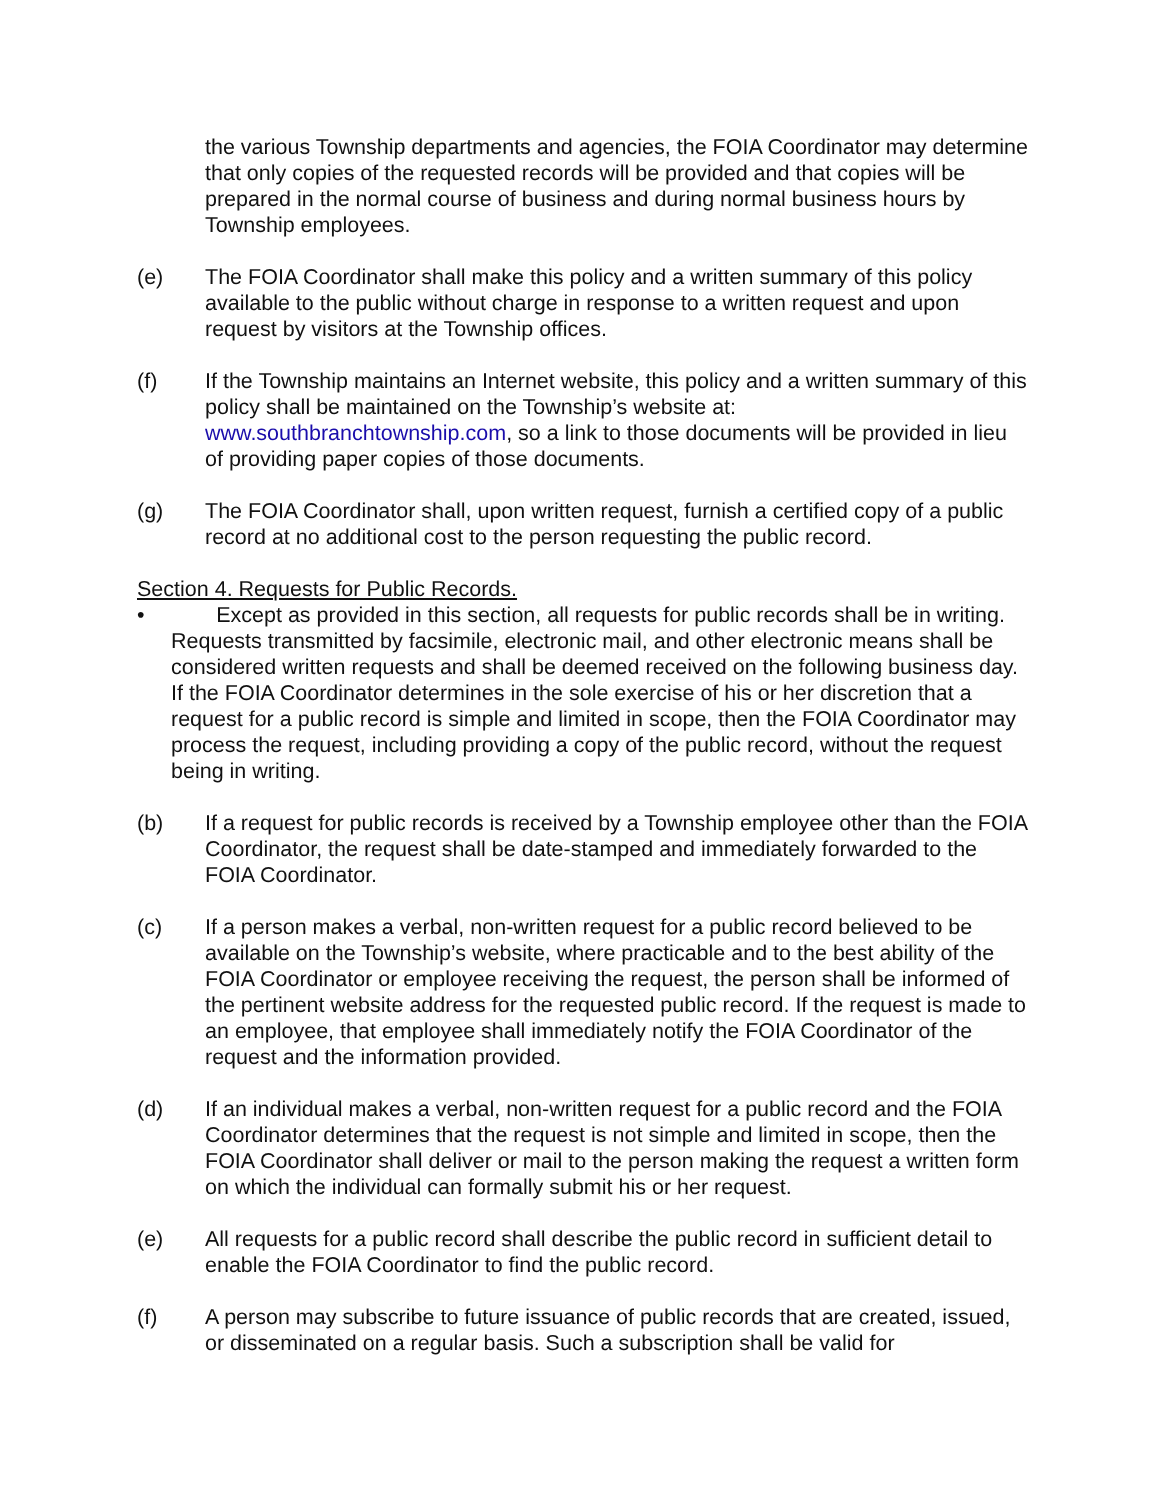the various Township departments and agencies, the FOIA Coordinator may determine that only copies of the requested records will be provided and that copies will be prepared in the normal course of business and during normal business hours by Township employees.
(e) The FOIA Coordinator shall make this policy and a written summary of this policy available to the public without charge in response to a written request and upon request by visitors at the Township offices.
(f) If the Township maintains an Internet website, this policy and a written summary of this policy shall be maintained on the Township’s website at: www.southbranchtownship.com, so a link to those documents will be provided in lieu of providing paper copies of those documents.
(g) The FOIA Coordinator shall, upon written request, furnish a certified copy of a public record at no additional cost to the person requesting the public record.
Section 4. Requests for Public Records.
• Except as provided in this section, all requests for public records shall be in writing. Requests transmitted by facsimile, electronic mail, and other electronic means shall be considered written requests and shall be deemed received on the following business day. If the FOIA Coordinator determines in the sole exercise of his or her discretion that a request for a public record is simple and limited in scope, then the FOIA Coordinator may process the request, including providing a copy of the public record, without the request being in writing.
(b) If a request for public records is received by a Township employee other than the FOIA Coordinator, the request shall be date-stamped and immediately forwarded to the FOIA Coordinator.
(c) If a person makes a verbal, non-written request for a public record believed to be available on the Township’s website, where practicable and to the best ability of the FOIA Coordinator or employee receiving the request, the person shall be informed of the pertinent website address for the requested public record. If the request is made to an employee, that employee shall immediately notify the FOIA Coordinator of the request and the information provided.
(d) If an individual makes a verbal, non-written request for a public record and the FOIA Coordinator determines that the request is not simple and limited in scope, then the FOIA Coordinator shall deliver or mail to the person making the request a written form on which the individual can formally submit his or her request.
(e) All requests for a public record shall describe the public record in sufficient detail to enable the FOIA Coordinator to find the public record.
(f) A person may subscribe to future issuance of public records that are created, issued, or disseminated on a regular basis. Such a subscription shall be valid for